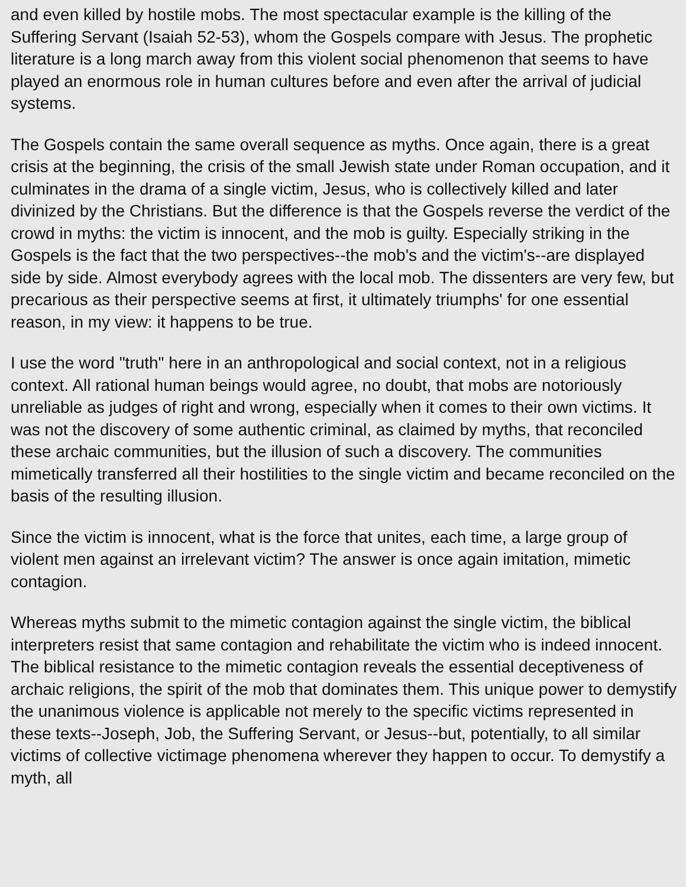and even killed by hostile mobs. The most spectacular example is the killing of the Suffering Servant (Isaiah 52-53), whom the Gospels compare with Jesus. The prophetic literature is a long march away from this violent social phenomenon that seems to have played an enormous role in human cultures before and even after the arrival of judicial systems.
The Gospels contain the same overall sequence as myths. Once again, there is a great crisis at the beginning, the crisis of the small Jewish state under Roman occupation, and it culminates in the drama of a single victim, Jesus, who is collectively killed and later divinized by the Christians. But the difference is that the Gospels reverse the verdict of the crowd in myths: the victim is innocent, and the mob is guilty. Especially striking in the Gospels is the fact that the two perspectives--the mob's and the victim's--are displayed side by side. Almost everybody agrees with the local mob. The dissenters are very few, but precarious as their perspective seems at first, it ultimately triumphs' for one essential reason, in my view: it happens to be true.
I use the word "truth" here in an anthropological and social context, not in a religious context. All rational human beings would agree, no doubt, that mobs are notoriously unreliable as judges of right and wrong, especially when it comes to their own victims. It was not the discovery of some authentic criminal, as claimed by myths, that reconciled these archaic communities, but the illusion of such a discovery. The communities mimetically transferred all their hostilities to the single victim and became reconciled on the basis of the resulting illusion.
Since the victim is innocent, what is the force that unites, each time, a large group of violent men against an irrelevant victim? The answer is once again imitation, mimetic contagion.
Whereas myths submit to the mimetic contagion against the single victim, the biblical interpreters resist that same contagion and rehabilitate the victim who is indeed innocent. The biblical resistance to the mimetic contagion reveals the essential deceptiveness of archaic religions, the spirit of the mob that dominates them. This unique power to demystify the unanimous violence is applicable not merely to the specific victims represented in these texts--Joseph, Job, the Suffering Servant, or Jesus--but, potentially, to all similar victims of collective victimage phenomena wherever they happen to occur. To demystify a myth, all